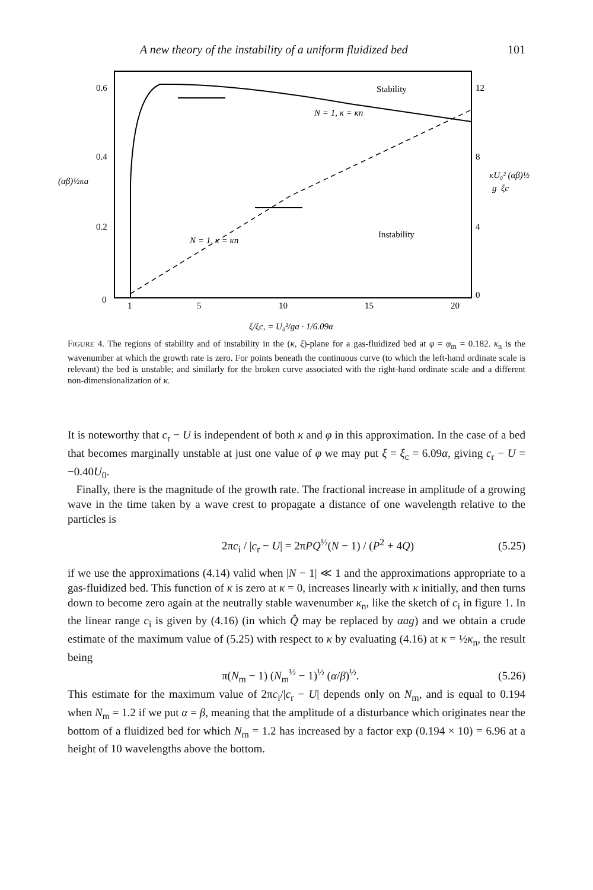A new theory of the instability of a uniform fluidized bed 101
0.6
0.4
0.2
0
12
8
4
0
(αβ)½κa
κU₀² (αβ)½
g ξc
1
5
10
15
20
Stability
Instability
N = 1, κ = κn
N = 1, κ = κn
ξ/ξc, = U₀²/ga · 1/6.09α
FIGURE 4. The regions of stability and of instability in the (κ, ξ)-plane for a gas-fluidized bed at φ = φ<sub>m</sub> = 0.182. κ<sub>n</sub> is the wavenumber at which the growth rate is zero. For points beneath the continuous curve (to which the left-hand ordinate scale is relevant) the bed is unstable; and similarly for the broken curve associated with the right-hand ordinate scale and a different non-dimensionalization of κ.
It is noteworthy that c<sub>r</sub> − U is independent of both κ and φ in this approximation. In the case of a bed that becomes marginally unstable at just one value of φ we may put ξ = ξ<sub>c</sub> = 6.09α, giving c<sub>r</sub> − U = −0.40U<sub>0</sub>.
Finally, there is the magnitude of the growth rate. The fractional increase in amplitude of a growing wave in the time taken by a wave crest to propagate a distance of one wavelength relative to the particles is
2πc<sub>i</sub> / |c<sub>r</sub> − U| = 2πPQ<sup>½</sup>(N − 1) / (P<sup>2</sup> + 4Q) (5.25)
if we use the approximations (4.14) valid when |N − 1| ≪ 1 and the approximations appropriate to a gas-fluidized bed. This function of κ is zero at κ = 0, increases linearly with κ initially, and then turns down to become zero again at the neutrally stable wavenumber κ<sub>n</sub>, like the sketch of c<sub>i</sub> in figure 1. In the linear range c<sub>i</sub> is given by (4.16) (in which Q̂ may be replaced by αag) and we obtain a crude estimate of the maximum value of (5.25) with respect to κ by evaluating (4.16) at κ = ½κ<sub>n</sub>, the result being
π(N<sub>m</sub> − 1) (N<sub>m</sub><sup>½</sup> − 1)<sup>½</sup> (α/β)<sup>½</sup>. (5.26)
This estimate for the maximum value of 2πc<sub>i</sub>/|c<sub>r</sub> − U| depends only on N<sub>m</sub>, and is equal to 0.194 when N<sub>m</sub> = 1.2 if we put α = β, meaning that the amplitude of a disturbance which originates near the bottom of a fluidized bed for which N<sub>m</sub> = 1.2 has increased by a factor exp (0.194 × 10) = 6.96 at a height of 10 wavelengths above the bottom.